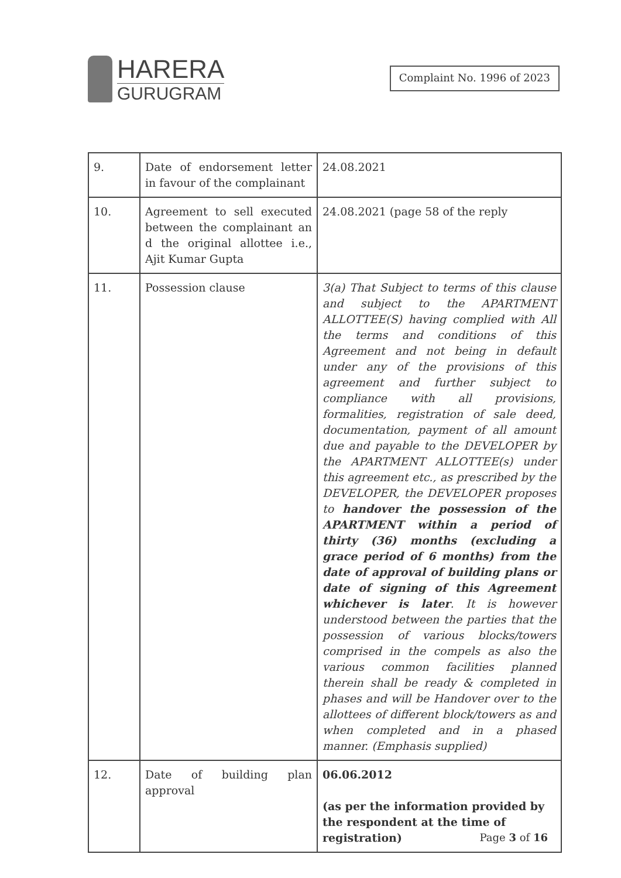HARERA
GURUGRAM
Complaint No. 1996 of 2023
| 9. | Date of endorsement letter in favour of the complainant | 24.08.2021 |
| 10. | Agreement to sell executed between the complainant an d the original allottee i.e., Ajit Kumar Gupta | 24.08.2021 (page 58 of the reply |
| 11. | Possession clause | 3(a) That Subject to terms of this clause and subject to the APARTMENT ALLOTTEE(S) having complied with All the terms and conditions of this Agreement and not being in default under any of the provisions of this agreement and further subject to compliance with all provisions, formalities, registration of sale deed, documentation, payment of all amount due and payable to the DEVELOPER by the APARTMENT ALLOTTEE(s) under this agreement etc., as prescribed by the DEVELOPER, the DEVELOPER proposes to handover the possession of the APARTMENT within a period of thirty (36) months (excluding a grace period of 6 months) from the date of approval of building plans or date of signing of this Agreement whichever is later . It is however understood between the parties that the possession of various blocks/towers comprised in the compels as also the various common facilities planned therein shall be ready & completed in phases and will be Handover over to the allottees of different block/towers as and when completed and in a phased manner. (Emphasis supplied) |
| 12. | Date of building plan approval | 06.06.2012 (as per the information provided by the respondent at the time of registration) |
Page 3 of 16